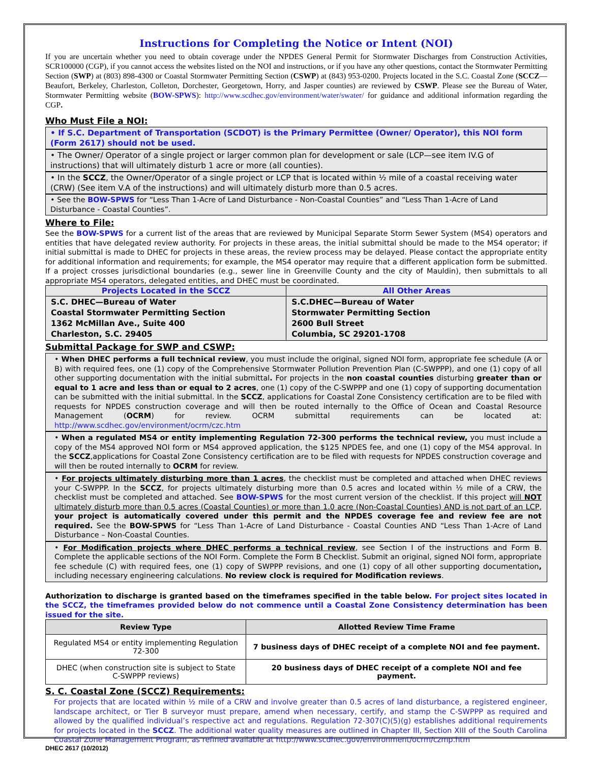Instructions for Completing the Notice or Intent (NOI)
If you are uncertain whether you need to obtain coverage under the NPDES General Permit for Stormwater Discharges from Construction Activities, SCR100000 (CGP), if you cannot access the websites listed on the NOI and instructions, or if you have any other questions, contact the Stormwater Permitting Section (SWP) at (803) 898-4300 or Coastal Stormwater Permitting Section (CSWP) at (843) 953-0200. Projects located in the S.C. Coastal Zone (SCCZ—Beaufort, Berkeley, Charleston, Colleton, Dorchester, Georgetown, Horry, and Jasper counties) are reviewed by CSWP. Please see the Bureau of Water, Stormwater Permitting website (BOW-SPWS): http://www.scdhec.gov/environment/water/swater/ for guidance and additional information regarding the CGP.
Who Must File a NOI:
• If S.C. Department of Transportation (SCDOT) is the Primary Permittee (Owner/ Operator), this NOI form (Form 2617) should not be used.
• The Owner/ Operator of a single project or larger common plan for development or sale (LCP—see item IV.G of instructions) that will ultimately disturb 1 acre or more (all counties).
• In the SCCZ, the Owner/Operator of a single project or LCP that is located within ½ mile of a coastal receiving water (CRW) (See item V.A of the instructions) and will ultimately disturb more than 0.5 acres.
• See the BOW-SPWS for “Less Than 1-Acre of Land Disturbance - Non-Coastal Counties” and “Less Than 1-Acre of Land Disturbance - Coastal Counties”.
Where to File:
See the BOW-SPWS for a current list of the areas that are reviewed by Municipal Separate Storm Sewer System (MS4) operators and entities that have delegated review authority. For projects in these areas, the initial submittal should be made to the MS4 operator; if initial submittal is made to DHEC for projects in these areas, the review process may be delayed. Please contact the appropriate entity for additional information and requirements; for example, the MS4 operator may require that a different application form be submitted. If a project crosses jurisdictional boundaries (e.g., sewer line in Greenville County and the city of Mauldin), then submittals to all appropriate MS4 operators, delegated entities, and DHEC must be coordinated.
| Projects Located in the SCCZ | All Other Areas |
| --- | --- |
| S.C. DHEC—Bureau of Water Coastal Stormwater Permitting Section 1362 McMillan Ave., Suite 400 Charleston, S.C. 29405 | S.C.DHEC—Bureau of Water Stormwater Permitting Section 2600 Bull Street Columbia, SC 29201-1708 |
Submittal Package for SWP and CSWP:
• When DHEC performs a full technical review, you must include the original, signed NOI form, appropriate fee schedule (A or B) with required fees, one (1) copy of the Comprehensive Stormwater Pollution Prevention Plan (C-SWPPP), and one (1) copy of all other supporting documentation with the initial submittal. For projects in the non coastal counties disturbing greater than or equal to 1 acre and less than or equal to 2 acres, one (1) copy of the C-SWPPP and one (1) copy of supporting documentation can be submitted with the initial submittal. In the SCCZ, applications for Coastal Zone Consistency certification are to be filed with requests for NPDES construction coverage and will then be routed internally to the Office of Ocean and Coastal Resource Management (OCRM) for review. OCRM submittal requirements can be located at: http://www.scdhec.gov/environment/ocrm/czc.htm
• When a regulated MS4 or entity implementing Regulation 72-300 performs the technical review, you must include a copy of the MS4 approved NOI form or MS4 approved application, the $125 NPDES fee, and one (1) copy of the MS4 approval. In the SCCZ,applications for Coastal Zone Consistency certification are to be filed with requests for NPDES construction coverage and will then be routed internally to OCRM for review.
• For projects ultimately disturbing more than 1 acres, the checklist must be completed and attached when DHEC reviews your C-SWPPP. In the SCCZ, for projects ultimately disturbing more than 0.5 acres and located within ½ mile of a CRW, the checklist must be completed and attached. See BOW-SPWS for the most current version of the checklist. If this project will NOT ultimately disturb more than 0.5 acres (Coastal Counties) or more than 1.0 acre (Non-Coastal Counties) AND is not part of an LCP, your project is automatically covered under this permit and the NPDES coverage fee and review fee are not required. See the BOW-SPWS for “Less Than 1-Acre of Land Disturbance - Coastal Counties AND “Less Than 1-Acre of Land Disturbance – Non-Coastal Counties.
• For Modification projects where DHEC performs a technical review, see Section I of the instructions and Form B. Complete the applicable sections of the NOI Form. Complete the Form B Checklist. Submit an original, signed NOI form, appropriate fee schedule (C) with required fees, one (1) copy of SWPPP revisions, and one (1) copy of all other supporting documentation, including necessary engineering calculations. No review clock is required for Modification reviews.
Authorization to discharge is granted based on the timeframes specified in the table below. For project sites located in the SCCZ, the timeframes provided below do not commence until a Coastal Zone Consistency determination has been issued for the site.
| Review Type | Allotted Review Time Frame |
| --- | --- |
| Regulated MS4 or entity implementing Regulation 72-300 | 7 business days of DHEC receipt of a complete NOI and fee payment. |
| DHEC (when construction site is subject to State C-SWPPP reviews) | 20 business days of DHEC receipt of a complete NOI and fee payment. |
S. C. Coastal Zone (SCCZ) Requirements:
For projects that are located within ½ mile of a CRW and involve greater than 0.5 acres of land disturbance, a registered engineer, landscape architect, or Tier B surveyor must prepare, amend when necessary, certify, and stamp the C-SWPPP as required and allowed by the qualified individual’s respective act and regulations. Regulation 72-307(C)(5)(g) establishes additional requirements for projects located in the SCCZ. The additional water quality measures are outlined in Chapter III, Section XIII of the South Carolina Coastal Zone Management Program, as refined available at http://www.scdhec.gov/environment/ocrm/czmp.htm
DHEC 2617 (10/2012)